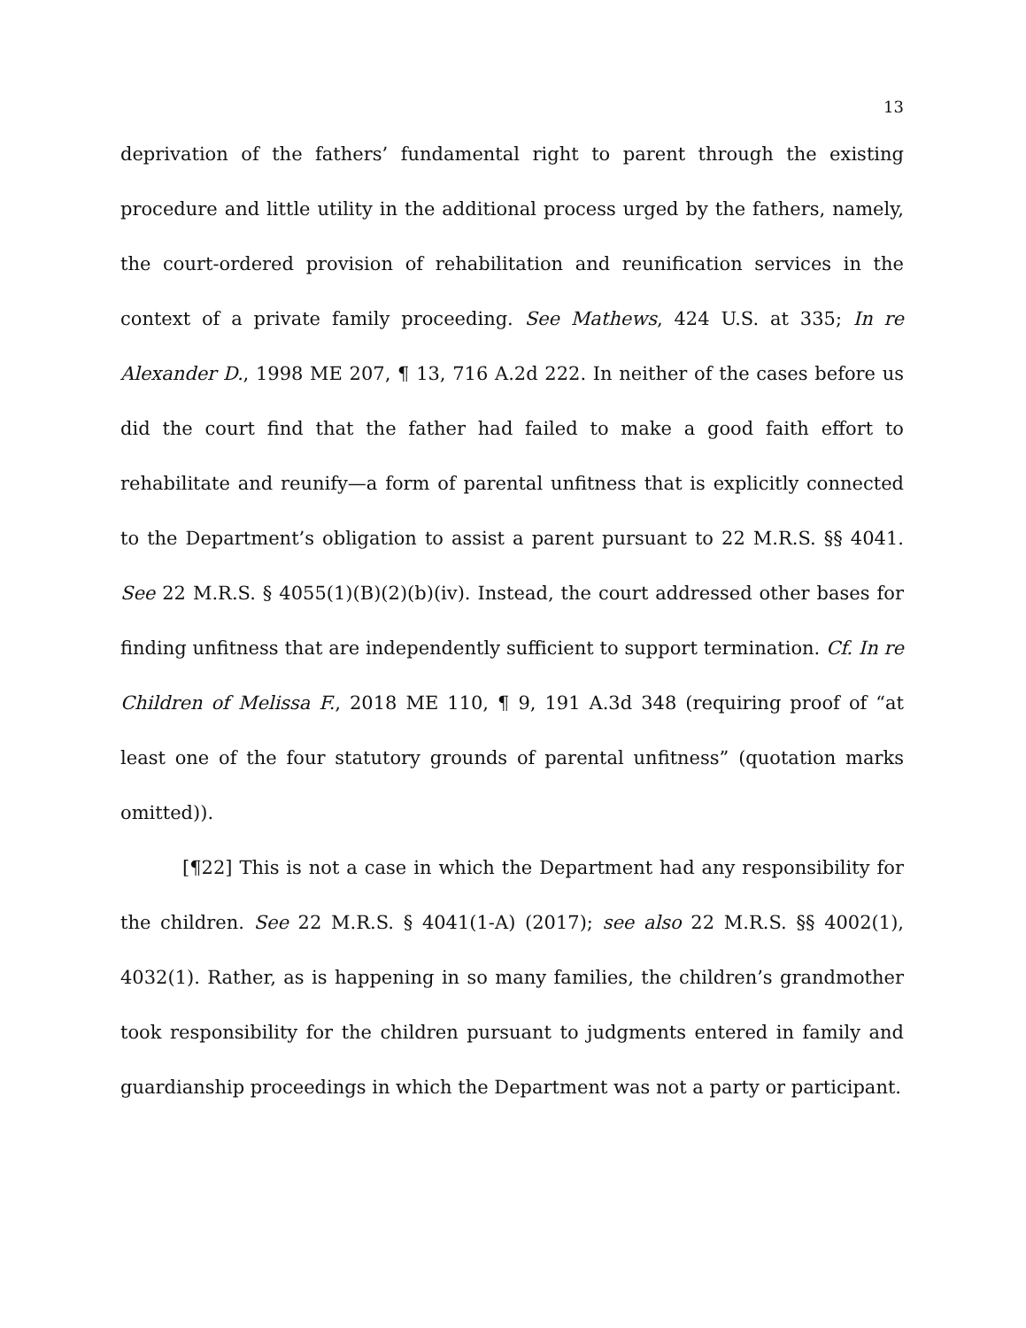13
deprivation of the fathers’ fundamental right to parent through the existing procedure and little utility in the additional process urged by the fathers, namely, the court-ordered provision of rehabilitation and reunification services in the context of a private family proceeding. See Mathews, 424 U.S. at 335; In re Alexander D., 1998 ME 207, ¶ 13, 716 A.2d 222. In neither of the cases before us did the court find that the father had failed to make a good faith effort to rehabilitate and reunify—a form of parental unfitness that is explicitly connected to the Department’s obligation to assist a parent pursuant to 22 M.R.S. §§ 4041. See 22 M.R.S. § 4055(1)(B)(2)(b)(iv). Instead, the court addressed other bases for finding unfitness that are independently sufficient to support termination. Cf. In re Children of Melissa F., 2018 ME 110, ¶ 9, 191 A.3d 348 (requiring proof of “at least one of the four statutory grounds of parental unfitness” (quotation marks omitted)).
[¶22] This is not a case in which the Department had any responsibility for the children. See 22 M.R.S. § 4041(1-A) (2017); see also 22 M.R.S. §§ 4002(1), 4032(1). Rather, as is happening in so many families, the children’s grandmother took responsibility for the children pursuant to judgments entered in family and guardianship proceedings in which the Department was not a party or participant.